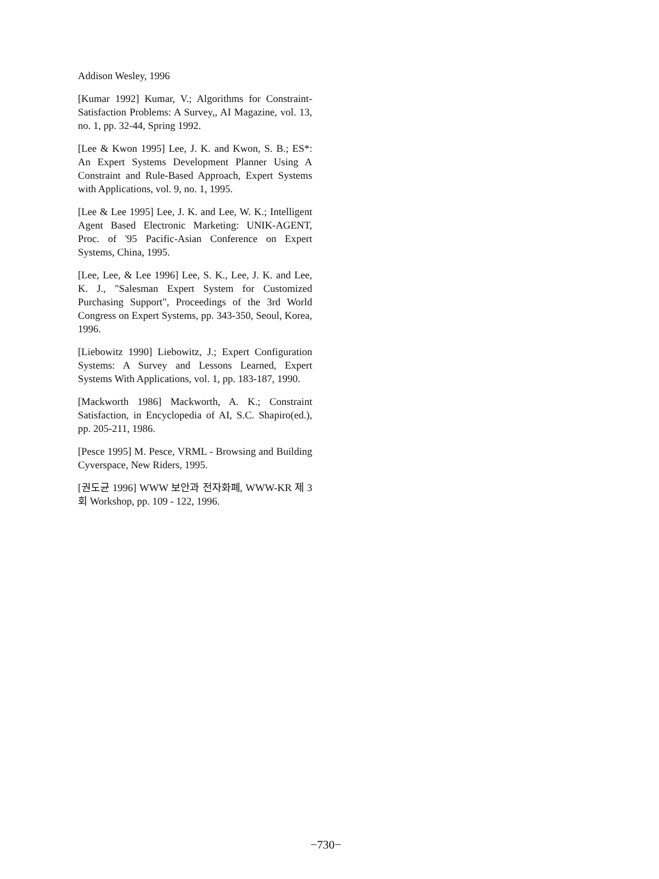Addison Wesley, 1996
[Kumar 1992] Kumar, V.; Algorithms for Constraint-Satisfaction Problems: A Survey,, AI Magazine, vol. 13, no. 1, pp. 32-44, Spring 1992.
[Lee & Kwon 1995] Lee, J. K. and Kwon, S. B.; ES*: An Expert Systems Development Planner Using A Constraint and Rule-Based Approach, Expert Systems with Applications, vol. 9, no. 1, 1995.
[Lee & Lee 1995] Lee, J. K. and Lee, W. K.; Intelligent Agent Based Electronic Marketing: UNIK-AGENT, Proc. of '95 Pacific-Asian Conference on Expert Systems, China, 1995.
[Lee, Lee, & Lee 1996] Lee, S. K., Lee, J. K. and Lee, K. J., "Salesman Expert System for Customized Purchasing Support", Proceedings of the 3rd World Congress on Expert Systems, pp. 343-350, Seoul, Korea, 1996.
[Liebowitz 1990] Liebowitz, J.; Expert Configuration Systems: A Survey and Lessons Learned, Expert Systems With Applications, vol. 1, pp. 183-187, 1990.
[Mackworth 1986] Mackworth, A. K.; Constraint Satisfaction, in Encyclopedia of AI, S.C. Shapiro(ed.), pp. 205-211, 1986.
[Pesce 1995] M. Pesce, VRML - Browsing and Building Cyverspace, New Riders, 1995.
[권도균 1996] WWW 보안과 전자화폐, WWW-KR 제 3회 Workshop, pp. 109 - 122, 1996.
−730−